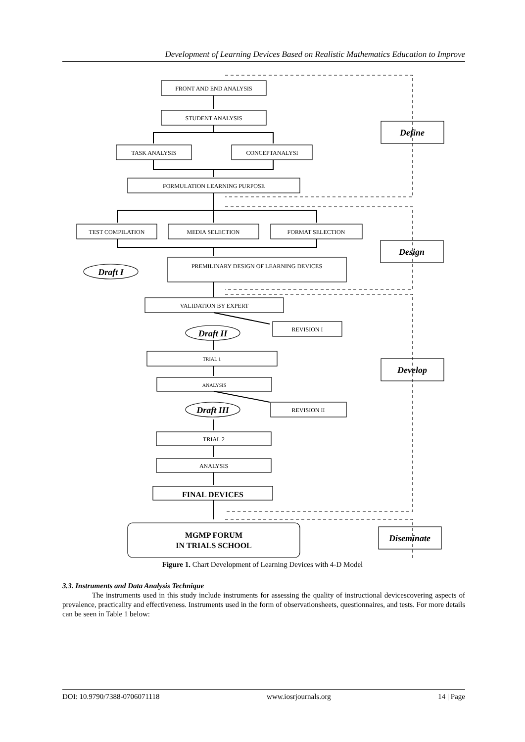Development of Learning Devices Based on Realistic Mathematics Education to Improve
FRONT AND END ANALYSIS
STUDENT ANALYSIS
TASK ANALYSIS
CONCEPTANALYSI
FORMULATION LEARNING PURPOSE
TEST COMPILATION
MEDIA SELECTION
FORMAT SELECTION
PREMILINARY DESIGN OF LEARNING DEVICES
VALIDATION BY EXPERT
REVISION I
TRIAL 1
ANALYSIS
REVISION II
TRIAL 2
ANALYSIS
FINAL DEVICES
MGMP FORUM
IN TRIALS SCHOOL
Define
Design
Develop
Diseminate
Draft I
Draft II
Draft III
Figure 1. Chart Development of Learning Devices with 4-D Model
3.3. Instruments and Data Analysis Technique
The instruments used in this study include instruments for assessing the quality of instructional devicescovering aspects of prevalence, practicality and effectiveness. Instruments used in the form of observationsheets, questionnaires, and tests. For more details can be seen in Table 1 below:
DOI: 10.9790/7388-0706071118 www.iosrjournals.org 14 | Page